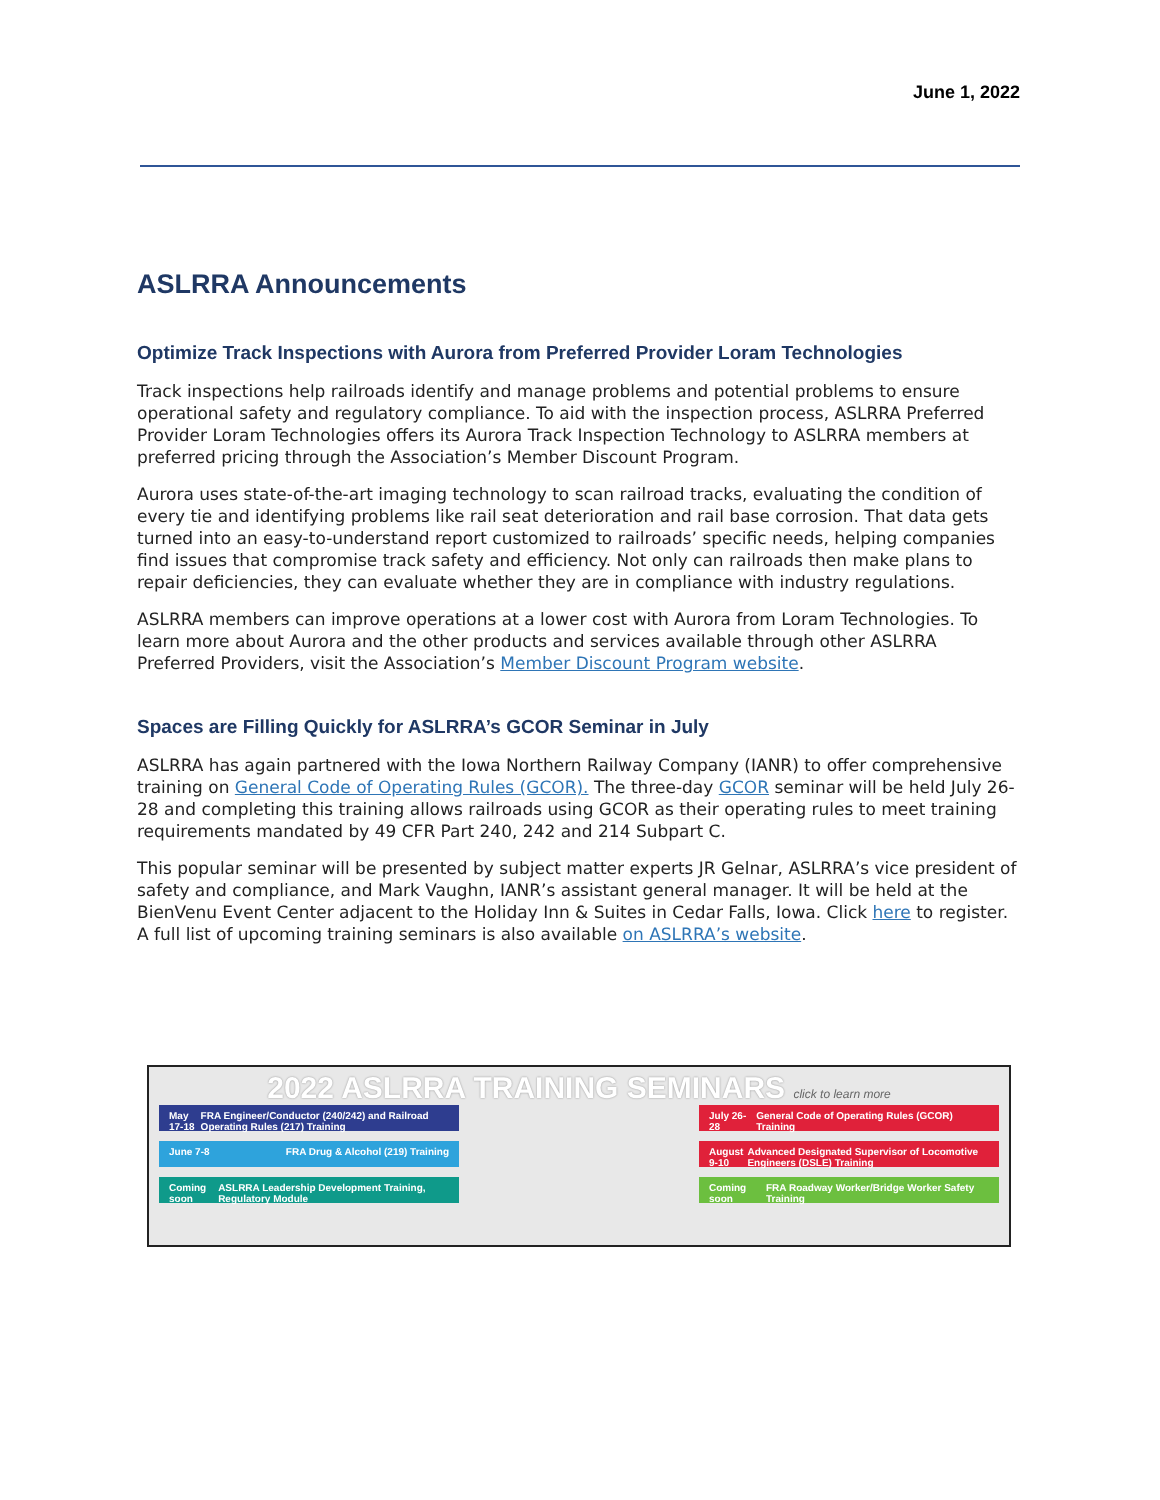June 1, 2022
ASLRRA Announcements
Optimize Track Inspections with Aurora from Preferred Provider Loram Technologies
Track inspections help railroads identify and manage problems and potential problems to ensure operational safety and regulatory compliance. To aid with the inspection process, ASLRRA Preferred Provider Loram Technologies offers its Aurora Track Inspection Technology to ASLRRA members at preferred pricing through the Association’s Member Discount Program.
Aurora uses state-of-the-art imaging technology to scan railroad tracks, evaluating the condition of every tie and identifying problems like rail seat deterioration and rail base corrosion. That data gets turned into an easy-to-understand report customized to railroads’ specific needs, helping companies find issues that compromise track safety and efficiency. Not only can railroads then make plans to repair deficiencies, they can evaluate whether they are in compliance with industry regulations.
ASLRRA members can improve operations at a lower cost with Aurora from Loram Technologies. To learn more about Aurora and the other products and services available through other ASLRRA Preferred Providers, visit the Association’s Member Discount Program website.
Spaces are Filling Quickly for ASLRRA’s GCOR Seminar in July
ASLRRA has again partnered with the Iowa Northern Railway Company (IANR) to offer comprehensive training on General Code of Operating Rules (GCOR). The three-day GCOR seminar will be held July 26-28 and completing this training allows railroads using GCOR as their operating rules to meet training requirements mandated by 49 CFR Part 240, 242 and 214 Subpart C.
This popular seminar will be presented by subject matter experts JR Gelnar, ASLRRA’s vice president of safety and compliance, and Mark Vaughn, IANR’s assistant general manager. It will be held at the BienVenu Event Center adjacent to the Holiday Inn & Suites in Cedar Falls, Iowa. Click here to register. A full list of upcoming training seminars is also available on ASLRRA’s website.
2022 ASLRRA TRAINING SEMINARS click to learn more
May 17-18 FRA Engineer/Conductor (240/242) and Railroad Operating Rules (217) Training
July 26-28 General Code of Operating Rules (GCOR) Training
June 7-8 FRA Drug & Alcohol (219) Training
August 9-10 Advanced Designated Supervisor of Locomotive Engineers (DSLE) Training
Coming soon ASLRRA Leadership Development Training, Regulatory Module
Coming soon FRA Roadway Worker/Bridge Worker Safety Training